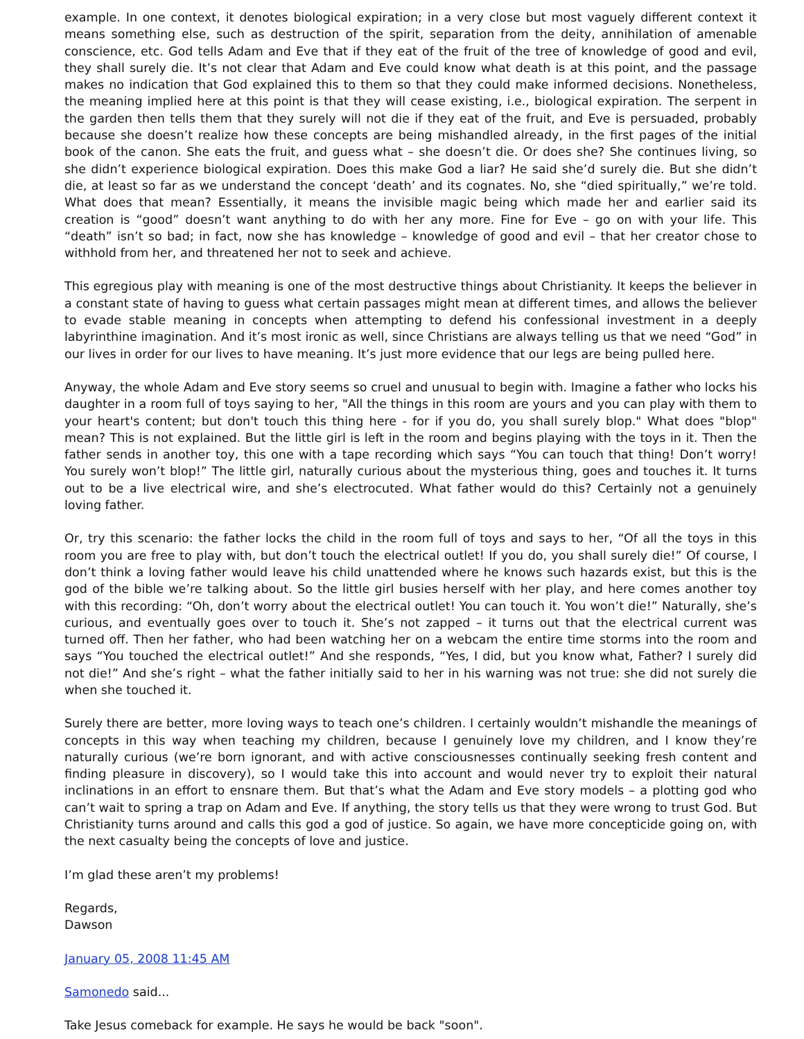example. In one context, it denotes biological expiration; in a very close but most vaguely different context it means something else, such as destruction of the spirit, separation from the deity, annihilation of amenable conscience, etc. God tells Adam and Eve that if they eat of the fruit of the tree of knowledge of good and evil, they shall surely die. It’s not clear that Adam and Eve could know what death is at this point, and the passage makes no indication that God explained this to them so that they could make informed decisions. Nonetheless, the meaning implied here at this point is that they will cease existing, i.e., biological expiration. The serpent in the garden then tells them that they surely will not die if they eat of the fruit, and Eve is persuaded, probably because she doesn’t realize how these concepts are being mishandled already, in the first pages of the initial book of the canon. She eats the fruit, and guess what – she doesn’t die. Or does she? She continues living, so she didn’t experience biological expiration. Does this make God a liar? He said she’d surely die. But she didn’t die, at least so far as we understand the concept ‘death’ and its cognates. No, she “died spiritually,” we’re told. What does that mean? Essentially, it means the invisible magic being which made her and earlier said its creation is “good” doesn’t want anything to do with her any more. Fine for Eve – go on with your life. This “death” isn’t so bad; in fact, now she has knowledge – knowledge of good and evil – that her creator chose to withhold from her, and threatened her not to seek and achieve.
This egregious play with meaning is one of the most destructive things about Christianity. It keeps the believer in a constant state of having to guess what certain passages might mean at different times, and allows the believer to evade stable meaning in concepts when attempting to defend his confessional investment in a deeply labyrinthine imagination. And it’s most ironic as well, since Christians are always telling us that we need “God” in our lives in order for our lives to have meaning. It’s just more evidence that our legs are being pulled here.
Anyway, the whole Adam and Eve story seems so cruel and unusual to begin with. Imagine a father who locks his daughter in a room full of toys saying to her, "All the things in this room are yours and you can play with them to your heart's content; but don't touch this thing here - for if you do, you shall surely blop." What does "blop" mean? This is not explained. But the little girl is left in the room and begins playing with the toys in it. Then the father sends in another toy, this one with a tape recording which says “You can touch that thing! Don’t worry! You surely won’t blop!” The little girl, naturally curious about the mysterious thing, goes and touches it. It turns out to be a live electrical wire, and she’s electrocuted. What father would do this? Certainly not a genuinely loving father.
Or, try this scenario: the father locks the child in the room full of toys and says to her, “Of all the toys in this room you are free to play with, but don’t touch the electrical outlet! If you do, you shall surely die!” Of course, I don’t think a loving father would leave his child unattended where he knows such hazards exist, but this is the god of the bible we’re talking about. So the little girl busies herself with her play, and here comes another toy with this recording: “Oh, don’t worry about the electrical outlet! You can touch it. You won’t die!” Naturally, she’s curious, and eventually goes over to touch it. She’s not zapped – it turns out that the electrical current was turned off. Then her father, who had been watching her on a webcam the entire time storms into the room and says “You touched the electrical outlet!” And she responds, “Yes, I did, but you know what, Father? I surely did not die!” And she’s right – what the father initially said to her in his warning was not true: she did not surely die when she touched it.
Surely there are better, more loving ways to teach one’s children. I certainly wouldn’t mishandle the meanings of concepts in this way when teaching my children, because I genuinely love my children, and I know they’re naturally curious (we’re born ignorant, and with active consciousnesses continually seeking fresh content and finding pleasure in discovery), so I would take this into account and would never try to exploit their natural inclinations in an effort to ensnare them. But that’s what the Adam and Eve story models – a plotting god who can’t wait to spring a trap on Adam and Eve. If anything, the story tells us that they were wrong to trust God. But Christianity turns around and calls this god a god of justice. So again, we have more concepticide going on, with the next casualty being the concepts of love and justice.
I’m glad these aren’t my problems!
Regards,
Dawson
January 05, 2008 11:45 AM
Samonedo said...
Take Jesus comeback for example. He says he would be back "soon".